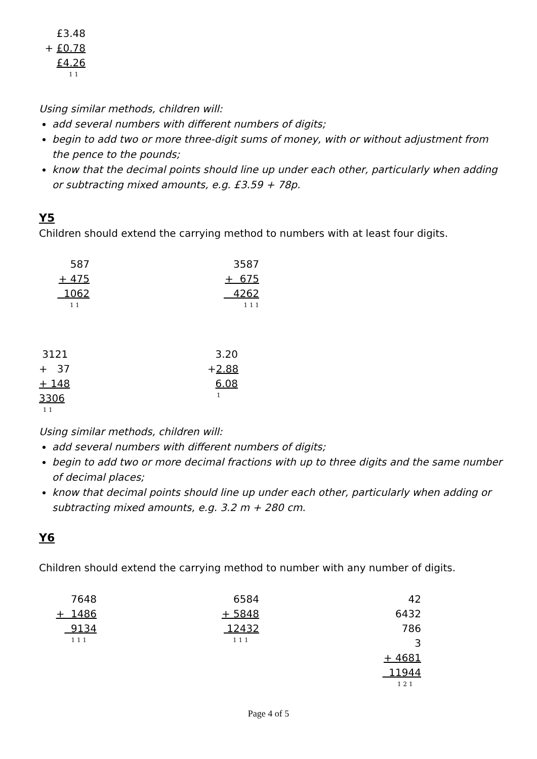£3.48
+ £0.78
£4.26
1 1
Using similar methods, children will:
add several numbers with different numbers of digits;
begin to add two or more three-digit sums of money, with or without adjustment from the pence to the pounds;
know that the decimal points should line up under each other, particularly when adding or subtracting mixed amounts, e.g. £3.59 + 78p.
Y5
Children should extend the carrying method to numbers with at least four digits.
587
+ 475
1062
1 1
3587
+ 675
4262
1 1 1
3121
+ 37
+ 148
3306
1 1
3.20
+2.88
6.08
1
Using similar methods, children will:
add several numbers with different numbers of digits;
begin to add two or more decimal fractions with up to three digits and the same number of decimal places;
know that decimal points should line up under each other, particularly when adding or subtracting mixed amounts, e.g. 3.2 m + 280 cm.
Y6
Children should extend the carrying method to number with any number of digits.
7648
+ 1486
9134
1 1 1
6584
+ 5848
12432
1 1 1
42
6432
786
3
+ 4681
11944
1 2 1
Page 4 of 5